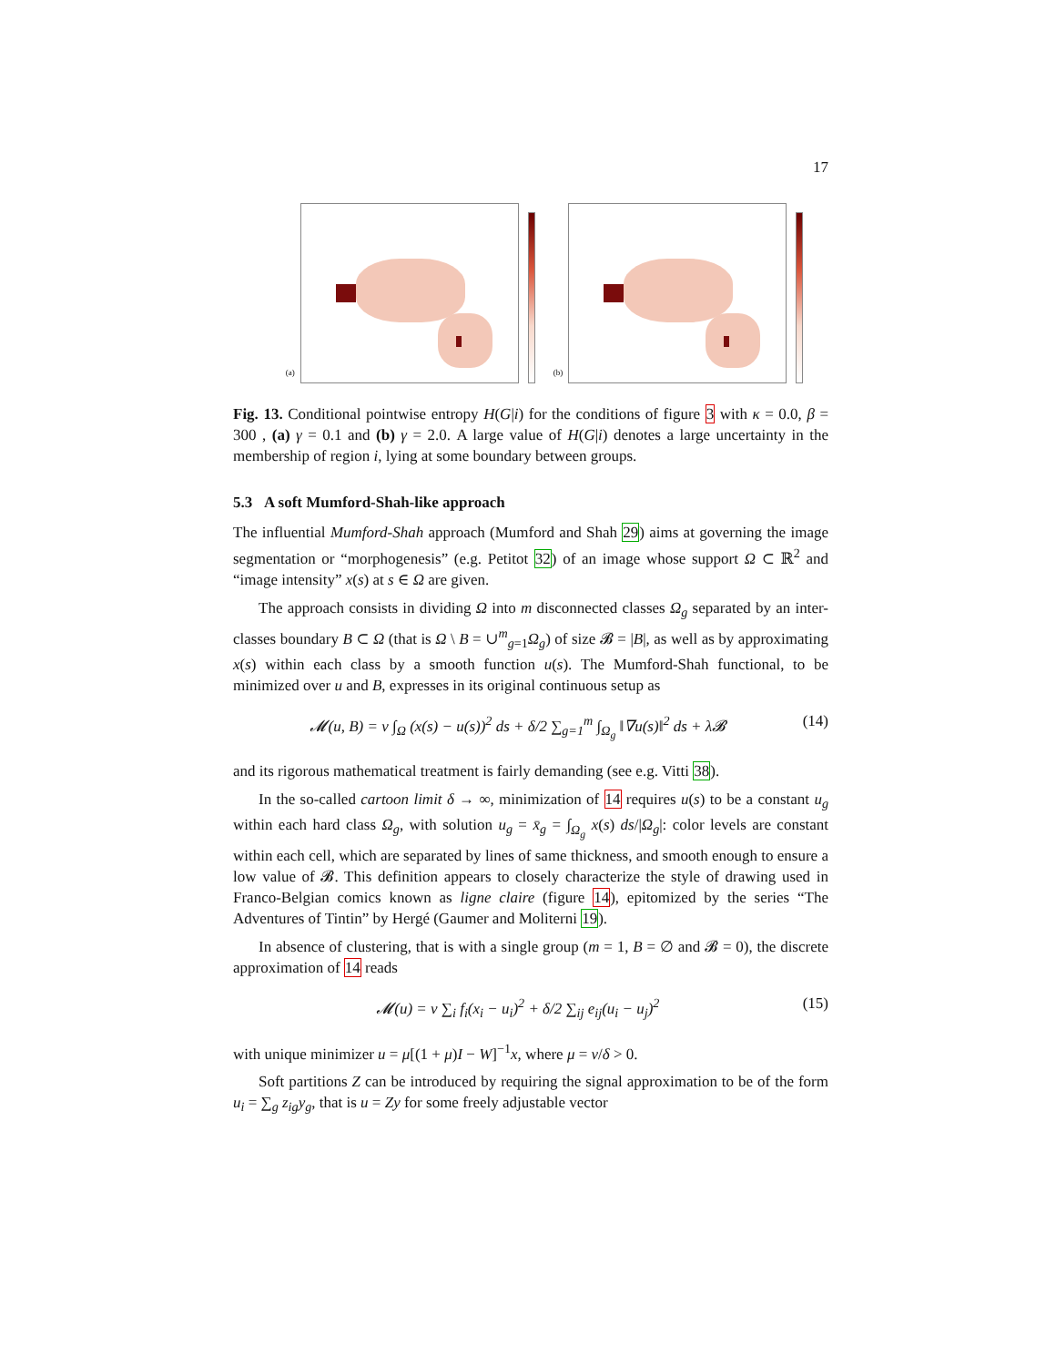17
(a) (b)
Fig. 13. Conditional pointwise entropy H(G|i) for the conditions of figure 3 with κ = 0.0, β = 300 , (a) γ = 0.1 and (b) γ = 2.0. A large value of H(G|i) denotes a large uncertainty in the membership of region i, lying at some boundary between groups.
5.3 A soft Mumford-Shah-like approach
The influential Mumford-Shah approach (Mumford and Shah 29) aims at governing the image segmentation or “morphogenesis” (e.g. Petitot 32) of an image whose support Ω ⊂ ℝ<sup>2</sup> and “image intensity” x(s) at s ∈ Ω are given.
The approach consists in dividing Ω into m disconnected classes Ω<sub>g</sub> separated by an inter-classes boundary B ⊂ Ω (that is Ω \ B = ∪<sup>m</sup><sub>g=1</sub>Ω<sub>g</sub>) of size 𝓑 = |B|, as well as by approximating x(s) within each class by a smooth function u(s). The Mumford-Shah functional, to be minimized over u and B, expresses in its original continuous setup as
𝓜(u, B) = ν ∫<sub>Ω</sub> (x(s) − u(s))<sup>2</sup> ds + δ/2 ∑<sub>g=1</sub><sup>m</sup> ∫<sub>Ω<sub>g</sub></sub> ‖∇u(s)‖<sup>2</sup> ds + λ𝓑 (14)
and its rigorous mathematical treatment is fairly demanding (see e.g. Vitti 38).
In the so-called cartoon limit δ → ∞, minimization of 14 requires u(s) to be a constant u<sub>g</sub> within each hard class Ω<sub>g</sub>, with solution u<sub>g</sub> = x̄<sub>g</sub> = ∫<sub>Ω<sub>g</sub></sub> x(s) ds/|Ω<sub>g</sub>|: color levels are constant within each cell, which are separated by lines of same thickness, and smooth enough to ensure a low value of 𝓑. This definition appears to closely characterize the style of drawing used in Franco-Belgian comics known as ligne claire (figure 14), epitomized by the series “The Adventures of Tintin” by Hergé (Gaumer and Moliterni 19).
In absence of clustering, that is with a single group (m = 1, B = ∅ and 𝓑 = 0), the discrete approximation of 14 reads
𝓜(u) = ν ∑<sub>i</sub> f<sub>i</sub>(x<sub>i</sub> − u<sub>i</sub>)<sup>2</sup> + δ/2 ∑<sub>ij</sub> e<sub>ij</sub>(u<sub>i</sub> − u<sub>j</sub>)<sup>2</sup> (15)
with unique minimizer u = μ[(1 + μ)I − W]<sup>−1</sup>x, where μ = ν/δ > 0.
Soft partitions Z can be introduced by requiring the signal approximation to be of the form u<sub>i</sub> = ∑<sub>g</sub> z<sub>ig</sub>y<sub>g</sub>, that is u = Zy for some freely adjustable vector